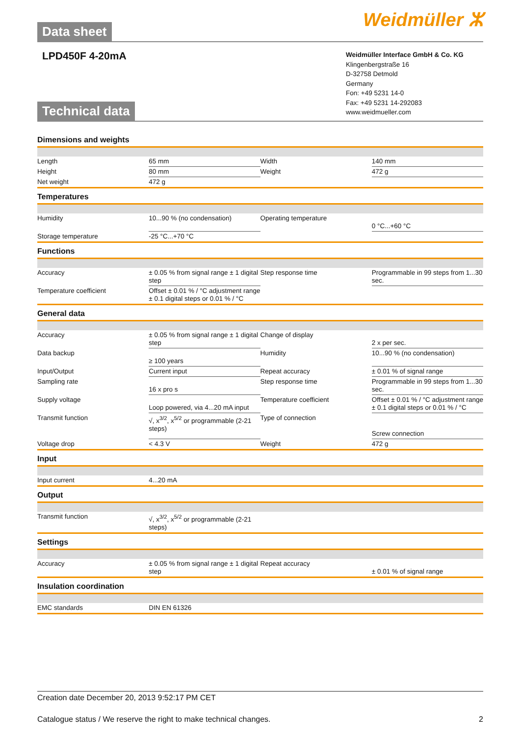Data sheet Weidmüller ⵣ
LPD450F 4-20mA
Technical data
Weidmüller Interface GmbH & Co. KG
Klingenbergstraße 16
D-32758 Detmold
Germany
Fon: +49 5231 14-0
Fax: +49 5231 14-292083
www.weidmueller.com
Dimensions and weights
| Length | 65 mm | Width | 140 mm |
| Height | 80 mm | Weight | 472 g |
| Net weight | 472 g | | |
Temperatures
| Humidity | 10...90 % (no condensation) | Operating temperature | 0 °C...+60 °C |
| Storage temperature | -25 °C...+70 °C | | |
Functions
| Accuracy | ± 0.05 % from signal range ± 1 digital step | Step response time | Programmable in 99 steps from 1...30 sec. |
| Temperature coefficient | Offset ± 0.01 % / °C adjustment range ± 0.1 digital steps or 0.01 % / °C | | |
General data
| Accuracy | ± 0.05 % from signal range ± 1 digital step | Change of display | 2 x per sec. |
| Data backup | ≥ 100 years | Humidity | 10...90 % (no condensation) |
| Input/Output | Current input | Repeat accuracy | ± 0.01 % of signal range |
| Sampling rate | 16 x pro s | Step response time | Programmable in 99 steps from 1...30 sec. |
| Supply voltage | Loop powered, via 4...20 mA input | Temperature coefficient | Offset ± 0.01 % / °C adjustment range ± 0.1 digital steps or 0.01 % / °C |
| Transmit function | √, x<sup>3/2</sup>, x<sup>5/2</sup> or programmable (2-21 steps) | Type of connection | Screw connection |
| Voltage drop | < 4.3 V | Weight | 472 g |
Input
| Input current | 4...20 mA | | |
Output
| Transmit function | √, x<sup>3/2</sup>, x<sup>5/2</sup> or programmable (2-21 steps) | | |
Settings
| Accuracy | ± 0.05 % from signal range ± 1 digital step | Repeat accuracy | ± 0.01 % of signal range |
Insulation coordination
| EMC standards | DIN EN 61326 | | |
Creation date December 20, 2013 9:52:17 PM CET
Catalogue status / We reserve the right to make technical changes. 2